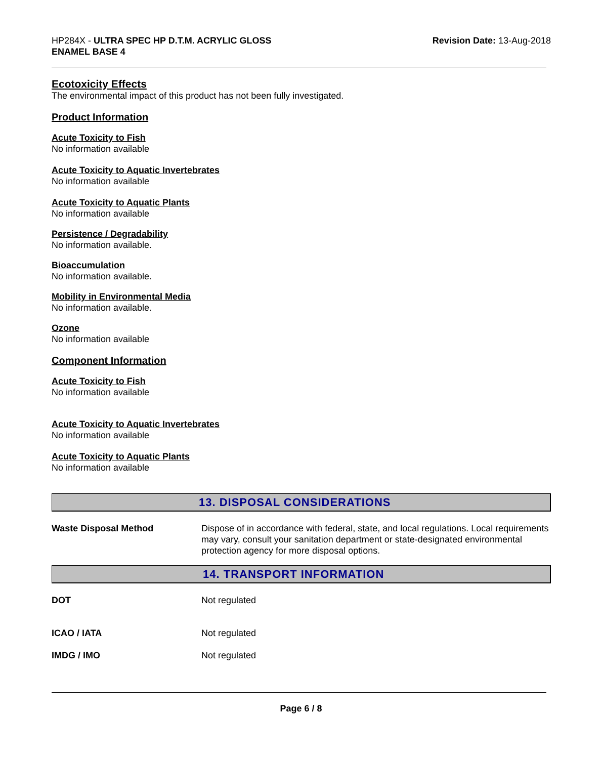HP284X - ULTRA SPEC HP D.T.M. ACRYLIC GLOSS
ENAMEL BASE 4
Revision Date: 13-Aug-2018
Ecotoxicity Effects
The environmental impact of this product has not been fully investigated.
Product Information
Acute Toxicity to Fish
No information available
Acute Toxicity to Aquatic Invertebrates
No information available
Acute Toxicity to Aquatic Plants
No information available
Persistence / Degradability
No information available.
Bioaccumulation
No information available.
Mobility in Environmental Media
No information available.
Ozone
No information available
Component Information
Acute Toxicity to Fish
No information available
Acute Toxicity to Aquatic Invertebrates
No information available
Acute Toxicity to Aquatic Plants
No information available
13. DISPOSAL CONSIDERATIONS
| Waste Disposal Method | Dispose of in accordance with federal, state, and local regulations. Local requirements may vary, consult your sanitation department or state-designated environmental protection agency for more disposal options. |
14. TRANSPORT INFORMATION
| DOT | Not regulated |
| ICAO / IATA | Not regulated |
| IMDG / IMO | Not regulated |
Page 6 / 8